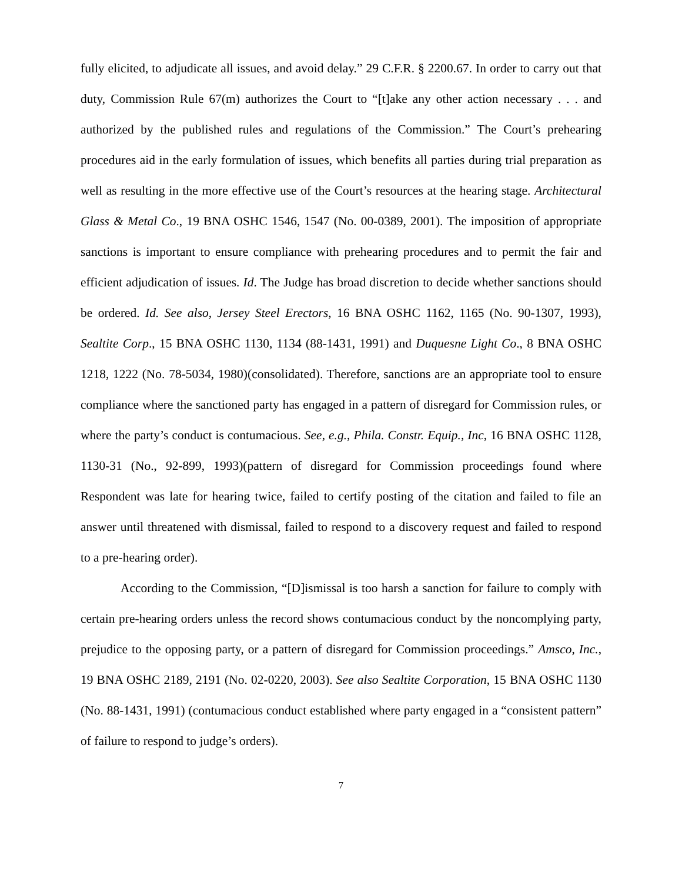fully elicited, to adjudicate all issues, and avoid delay.” 29 C.F.R. § 2200.67. In order to carry out that duty, Commission Rule 67(m) authorizes the Court to “[t]ake any other action necessary . . . and authorized by the published rules and regulations of the Commission.” The Court’s prehearing procedures aid in the early formulation of issues, which benefits all parties during trial preparation as well as resulting in the more effective use of the Court’s resources at the hearing stage. Architectural Glass & Metal Co., 19 BNA OSHC 1546, 1547 (No. 00-0389, 2001). The imposition of appropriate sanctions is important to ensure compliance with prehearing procedures and to permit the fair and efficient adjudication of issues. Id. The Judge has broad discretion to decide whether sanctions should be ordered. Id. See also, Jersey Steel Erectors, 16 BNA OSHC 1162, 1165 (No. 90-1307, 1993), Sealtite Corp., 15 BNA OSHC 1130, 1134 (88-1431, 1991) and Duquesne Light Co., 8 BNA OSHC 1218, 1222 (No. 78-5034, 1980)(consolidated). Therefore, sanctions are an appropriate tool to ensure compliance where the sanctioned party has engaged in a pattern of disregard for Commission rules, or where the party’s conduct is contumacious. See, e.g., Phila. Constr. Equip., Inc, 16 BNA OSHC 1128, 1130-31 (No., 92-899, 1993)(pattern of disregard for Commission proceedings found where Respondent was late for hearing twice, failed to certify posting of the citation and failed to file an answer until threatened with dismissal, failed to respond to a discovery request and failed to respond to a pre-hearing order).
According to the Commission, “[D]ismissal is too harsh a sanction for failure to comply with certain pre-hearing orders unless the record shows contumacious conduct by the noncomplying party, prejudice to the opposing party, or a pattern of disregard for Commission proceedings.” Amsco, Inc., 19 BNA OSHC 2189, 2191 (No. 02-0220, 2003). See also Sealtite Corporation, 15 BNA OSHC 1130 (No. 88-1431, 1991) (contumacious conduct established where party engaged in a “consistent pattern” of failure to respond to judge’s orders).
7